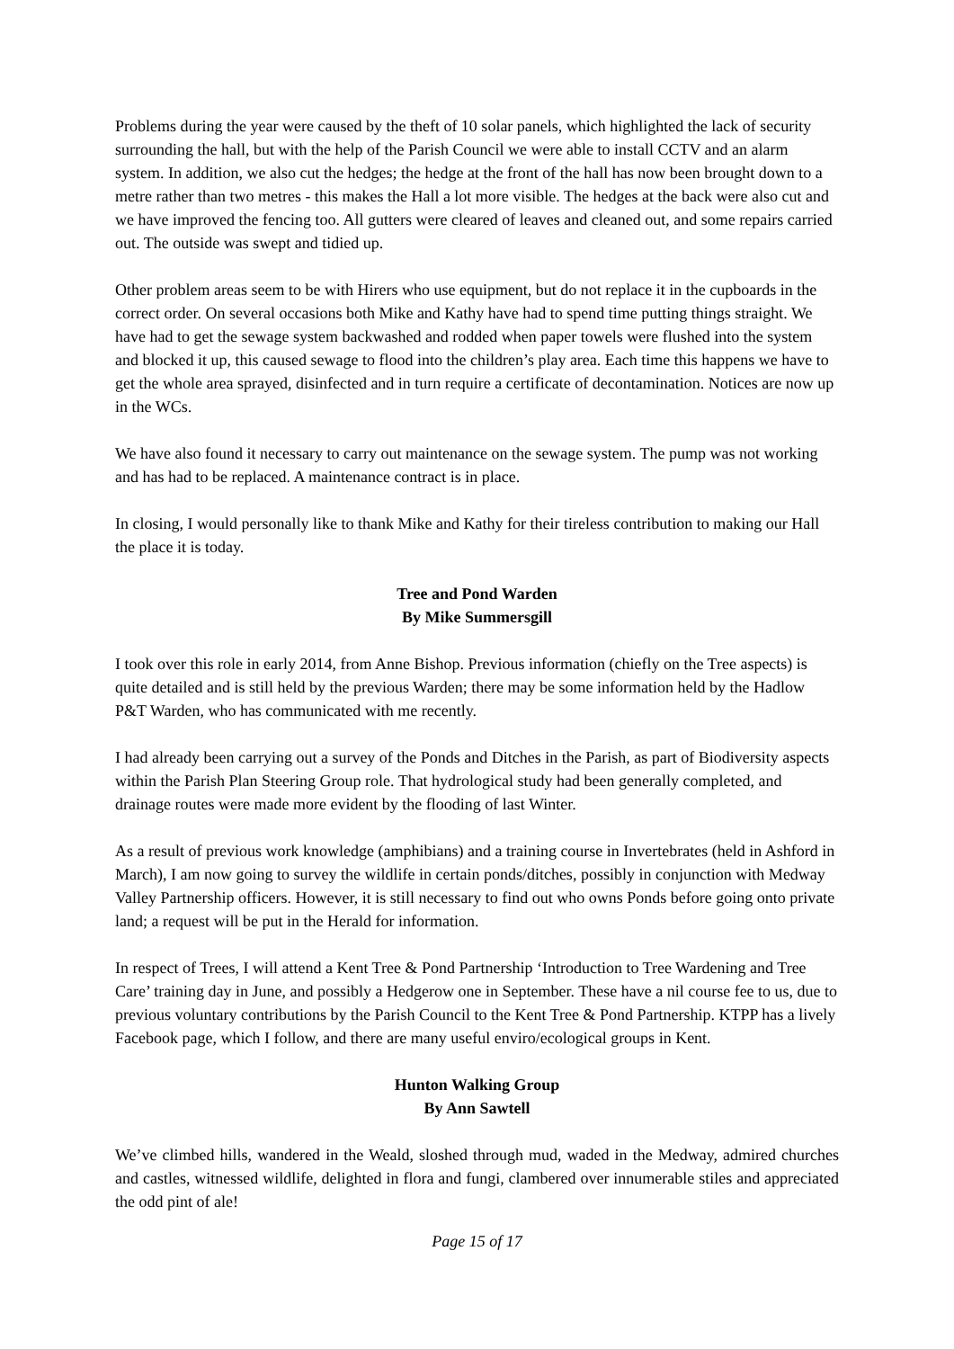Problems during the year were caused by the theft of 10 solar panels, which highlighted the lack of security surrounding the hall, but with the help of the Parish Council we were able to install CCTV and an alarm system. In addition, we also cut the hedges; the hedge at the front of the hall has now been brought down to a metre rather than two metres - this makes the Hall a lot more visible. The hedges at the back were also cut and we have improved the fencing too. All gutters were cleared of leaves and cleaned out, and some repairs carried out. The outside was swept and tidied up.
Other problem areas seem to be with Hirers who use equipment, but do not replace it in the cupboards in the correct order. On several occasions both Mike and Kathy have had to spend time putting things straight. We have had to get the sewage system backwashed and rodded when paper towels were flushed into the system and blocked it up, this caused sewage to flood into the children’s play area. Each time this happens we have to get the whole area sprayed, disinfected and in turn require a certificate of decontamination. Notices are now up in the WCs.
We have also found it necessary to carry out maintenance on the sewage system. The pump was not working and has had to be replaced. A maintenance contract is in place.
In closing, I would personally like to thank Mike and Kathy for their tireless contribution to making our Hall the place it is today.
Tree and Pond Warden
By Mike Summersgill
I took over this role in early 2014, from Anne Bishop. Previous information (chiefly on the Tree aspects) is quite detailed and is still held by the previous Warden; there may be some information held by the Hadlow P&T Warden, who has communicated with me recently.
I had already been carrying out a survey of the Ponds and Ditches in the Parish, as part of Biodiversity aspects within the Parish Plan Steering Group role. That hydrological study had been generally completed, and drainage routes were made more evident by the flooding of last Winter.
As a result of previous work knowledge (amphibians) and a training course in Invertebrates (held in Ashford in March), I am now going to survey the wildlife in certain ponds/ditches, possibly in conjunction with Medway Valley Partnership officers. However, it is still necessary to find out who owns Ponds before going onto private land; a request will be put in the Herald for information.
In respect of Trees, I will attend a Kent Tree & Pond Partnership ‘Introduction to Tree Wardening and Tree Care’ training day in June, and possibly a Hedgerow one in September. These have a nil course fee to us, due to previous voluntary contributions by the Parish Council to the Kent Tree & Pond Partnership. KTPP has a lively Facebook page, which I follow, and there are many useful enviro/ecological groups in Kent.
Hunton Walking Group
By Ann Sawtell
We’ve climbed hills, wandered in the Weald, sloshed through mud, waded in the Medway, admired churches and castles, witnessed wildlife, delighted in flora and fungi, clambered over innumerable stiles and appreciated the odd pint of ale!
Page 15 of 17